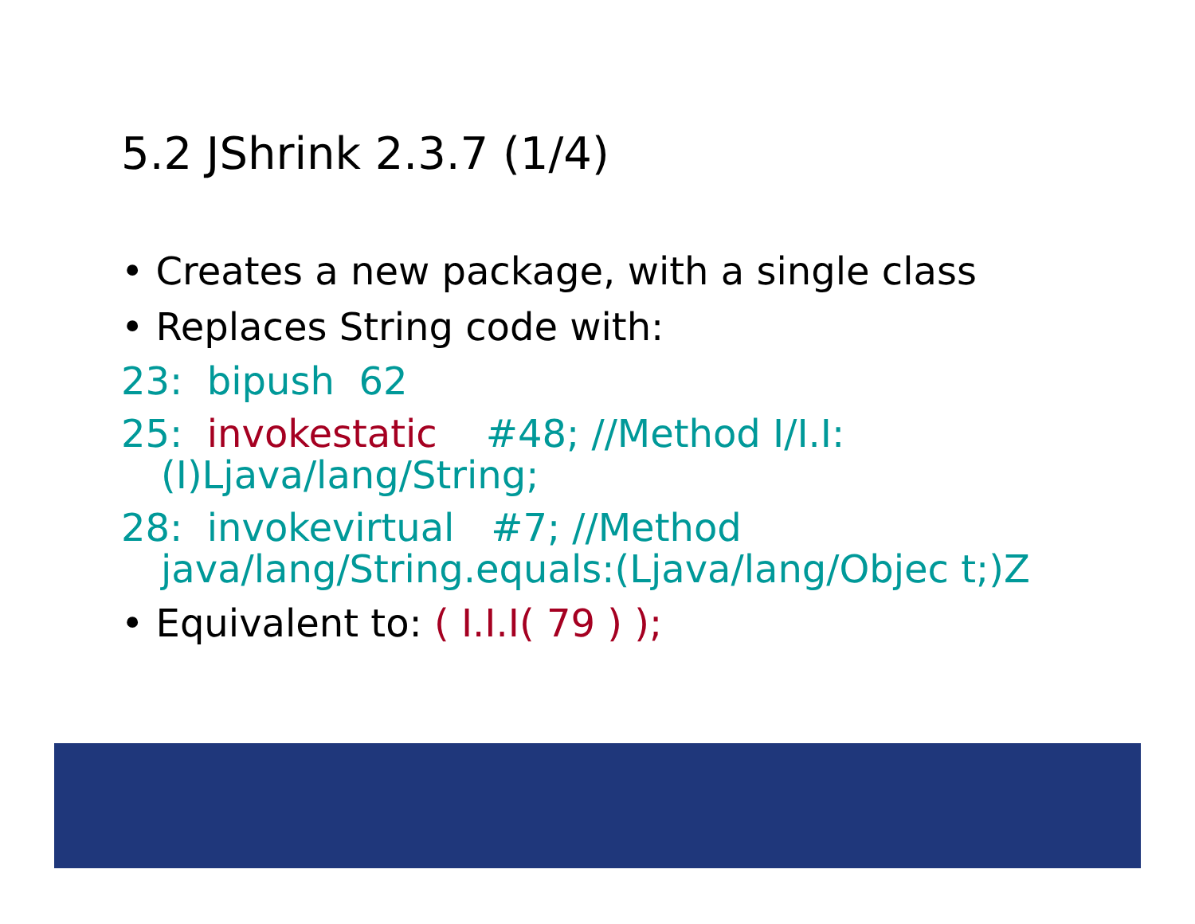5.2 JShrink 2.3.7 (1/4)
• Creates a new package, with a single class
• Replaces String code with:
23: bipush 62
25: invokestatic #48; //Method I/I.I:(I)Ljava/lang/String;
28: invokevirtual #7; //Method java/lang/String.equals:(Ljava/lang/Objec t;)Z
• Equivalent to: ( I.I.I( 79 ) );